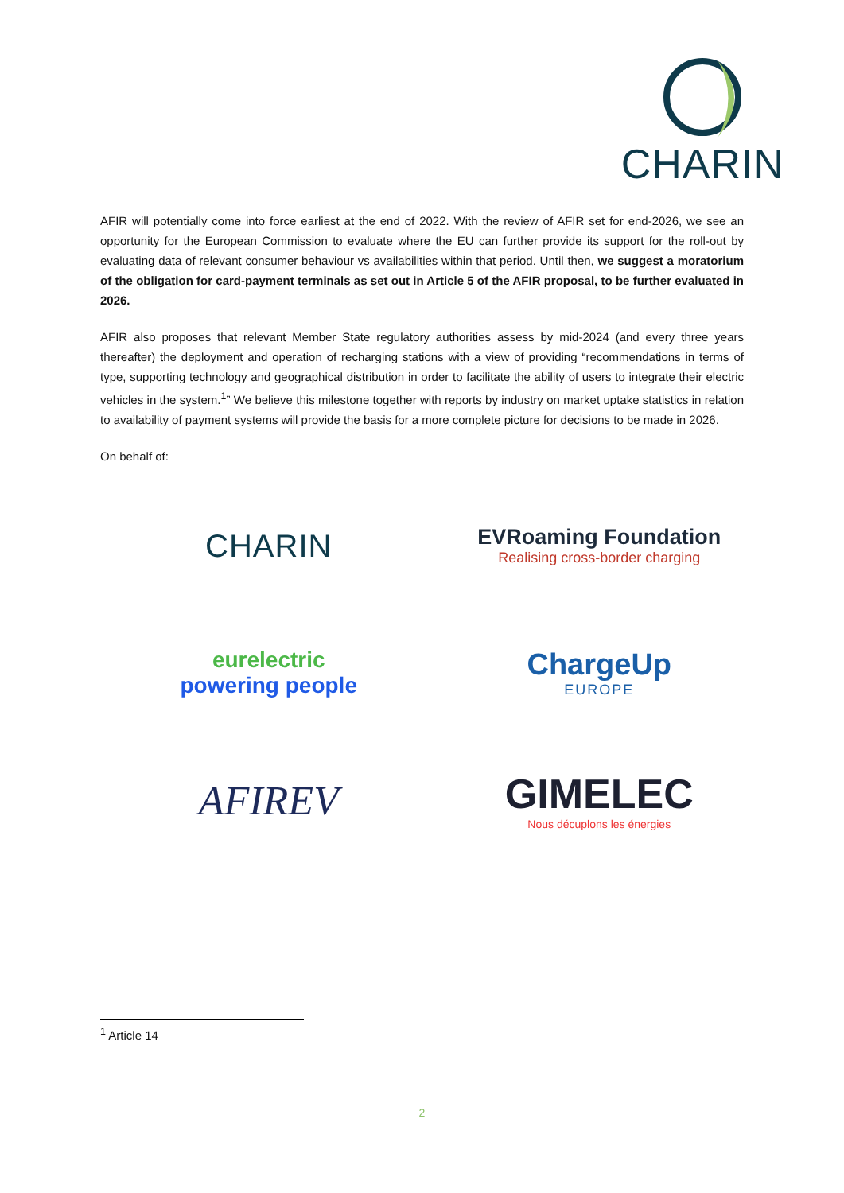CHARIN
AFIR will potentially come into force earliest at the end of 2022. With the review of AFIR set for end-2026, we see an opportunity for the European Commission to evaluate where the EU can further provide its support for the roll-out by evaluating data of relevant consumer behaviour vs availabilities within that period. Until then, we suggest a moratorium of the obligation for card-payment terminals as set out in Article 5 of the AFIR proposal, to be further evaluated in 2026.
AFIR also proposes that relevant Member State regulatory authorities assess by mid-2024 (and every three years thereafter) the deployment and operation of recharging stations with a view of providing “recommendations in terms of type, supporting technology and geographical distribution in order to facilitate the ability of users to integrate their electric vehicles in the system.<sup>1</sup>” We believe this milestone together with reports by industry on market uptake statistics in relation to availability of payment systems will provide the basis for a more complete picture for decisions to be made in 2026.
On behalf of:
CHARIN
EVRoaming Foundation
Realising cross-border charging
eurelectric
powering people
ChargeUp
EUROPE
AFIREV
GIMELEC
Nous décuplons les énergies
<sup>1</sup> Article 14
2